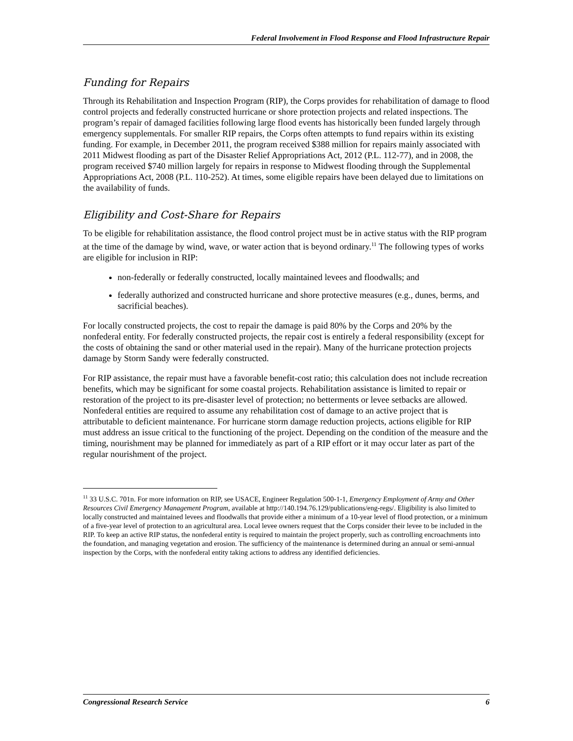Federal Involvement in Flood Response and Flood Infrastructure Repair
Funding for Repairs
Through its Rehabilitation and Inspection Program (RIP), the Corps provides for rehabilitation of damage to flood control projects and federally constructed hurricane or shore protection projects and related inspections. The program’s repair of damaged facilities following large flood events has historically been funded largely through emergency supplementals. For smaller RIP repairs, the Corps often attempts to fund repairs within its existing funding. For example, in December 2011, the program received $388 million for repairs mainly associated with 2011 Midwest flooding as part of the Disaster Relief Appropriations Act, 2012 (P.L. 112-77), and in 2008, the program received $740 million largely for repairs in response to Midwest flooding through the Supplemental Appropriations Act, 2008 (P.L. 110-252). At times, some eligible repairs have been delayed due to limitations on the availability of funds.
Eligibility and Cost-Share for Repairs
To be eligible for rehabilitation assistance, the flood control project must be in active status with the RIP program at the time of the damage by wind, wave, or water action that is beyond ordinary.<sup>11</sup> The following types of works are eligible for inclusion in RIP:
non-federally or federally constructed, locally maintained levees and floodwalls; and
federally authorized and constructed hurricane and shore protective measures (e.g., dunes, berms, and sacrificial beaches).
For locally constructed projects, the cost to repair the damage is paid 80% by the Corps and 20% by the nonfederal entity. For federally constructed projects, the repair cost is entirely a federal responsibility (except for the costs of obtaining the sand or other material used in the repair). Many of the hurricane protection projects damage by Storm Sandy were federally constructed.
For RIP assistance, the repair must have a favorable benefit-cost ratio; this calculation does not include recreation benefits, which may be significant for some coastal projects. Rehabilitation assistance is limited to repair or restoration of the project to its pre-disaster level of protection; no betterments or levee setbacks are allowed. Nonfederal entities are required to assume any rehabilitation cost of damage to an active project that is attributable to deficient maintenance. For hurricane storm damage reduction projects, actions eligible for RIP must address an issue critical to the functioning of the project. Depending on the condition of the measure and the timing, nourishment may be planned for immediately as part of a RIP effort or it may occur later as part of the regular nourishment of the project.
<sup>11</sup> 33 U.S.C. 701n. For more information on RIP, see USACE, Engineer Regulation 500-1-1, Emergency Employment of Army and Other Resources Civil Emergency Management Program, available at http://140.194.76.129/publications/eng-regs/. Eligibility is also limited to locally constructed and maintained levees and floodwalls that provide either a minimum of a 10-year level of flood protection, or a minimum of a five-year level of protection to an agricultural area. Local levee owners request that the Corps consider their levee to be included in the RIP. To keep an active RIP status, the nonfederal entity is required to maintain the project properly, such as controlling encroachments into the foundation, and managing vegetation and erosion. The sufficiency of the maintenance is determined during an annual or semi-annual inspection by the Corps, with the nonfederal entity taking actions to address any identified deficiencies.
Congressional Research Service 6